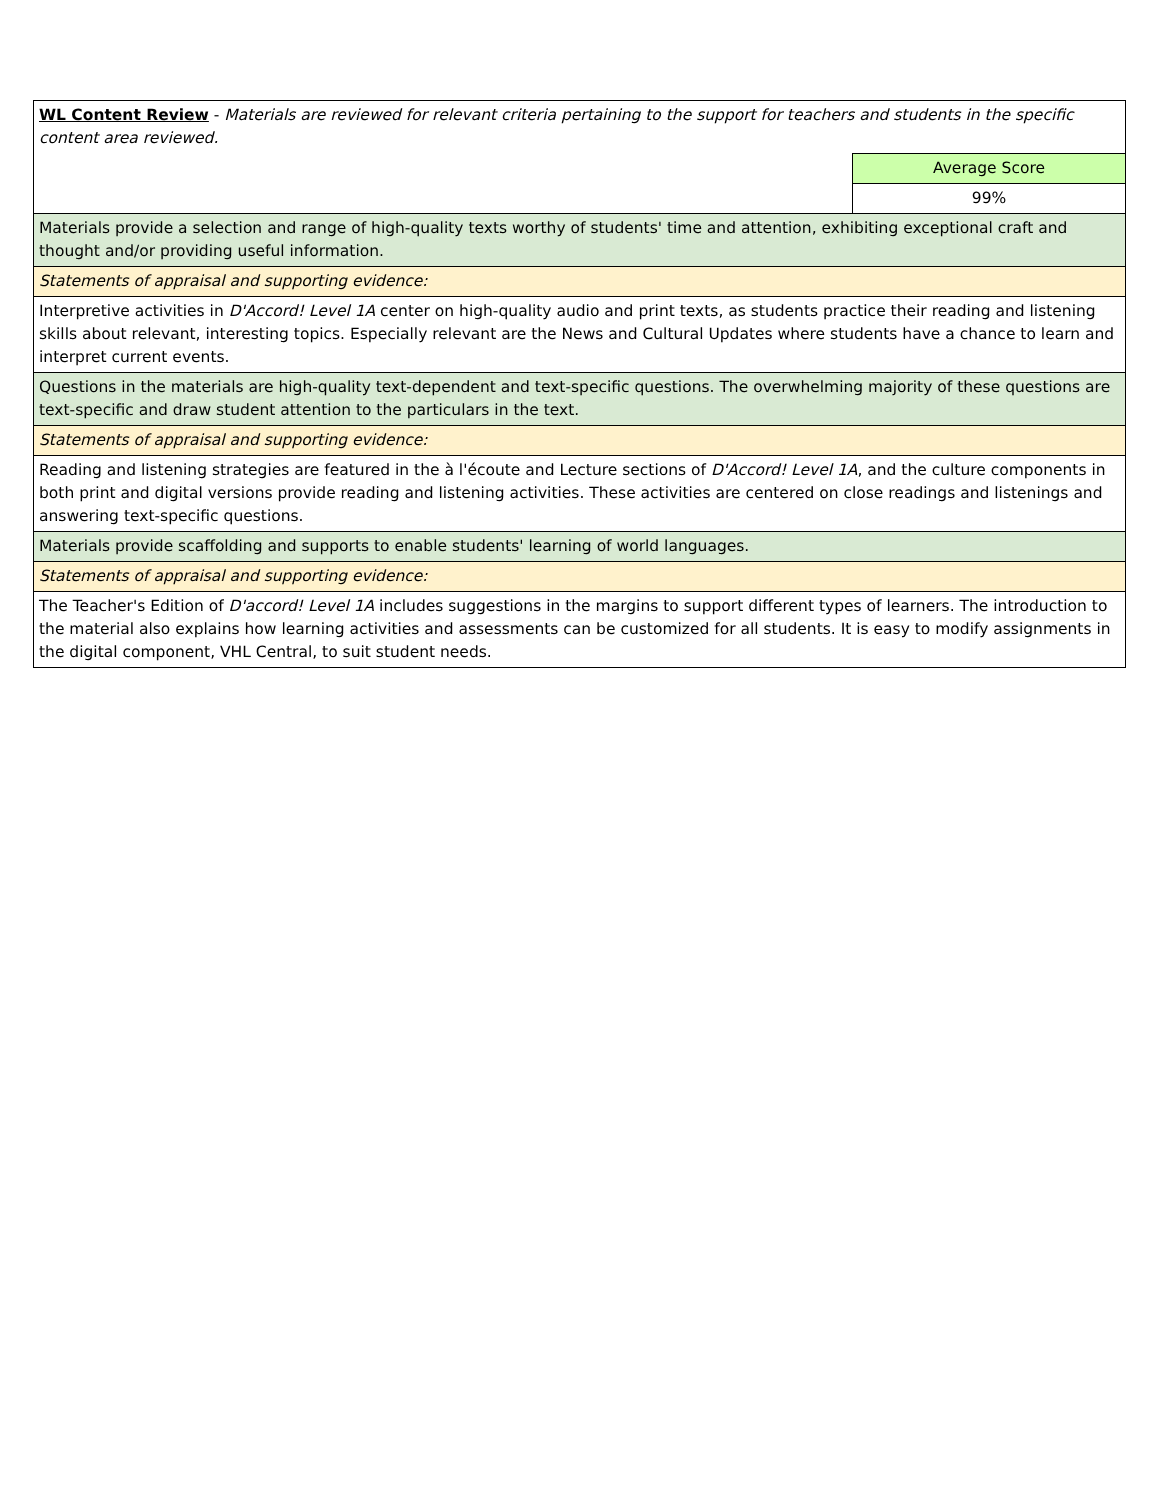| WL Content Review - Materials are reviewed for relevant criteria pertaining to the support for teachers and students in the specific content area reviewed. | |
| | Average Score |
| | 99% |
| Materials provide a selection and range of high-quality texts worthy of students' time and attention, exhibiting exceptional craft and thought and/or providing useful information. | |
| Statements of appraisal and supporting evidence: | |
| Interpretive activities in D'Accord! Level 1A center on high-quality audio and print texts, as students practice their reading and listening skills about relevant, interesting topics. Especially relevant are the News and Cultural Updates where students have a chance to learn and interpret current events. | |
| Questions in the materials are high-quality text-dependent and text-specific questions. The overwhelming majority of these questions are text-specific and draw student attention to the particulars in the text. | |
| Statements of appraisal and supporting evidence: | |
| Reading and listening strategies are featured in the à l'écoute and Lecture sections of D'Accord! Level 1A , and the culture components in both print and digital versions provide reading and listening activities. These activities are centered on close readings and listenings and answering text-specific questions. | |
| Materials provide scaffolding and supports to enable students' learning of world languages. | |
| Statements of appraisal and supporting evidence: | |
| The Teacher's Edition of D'accord! Level 1A includes suggestions in the margins to support different types of learners. The introduction to the material also explains how learning activities and assessments can be customized for all students. It is easy to modify assignments in the digital component, VHL Central, to suit student needs. | |